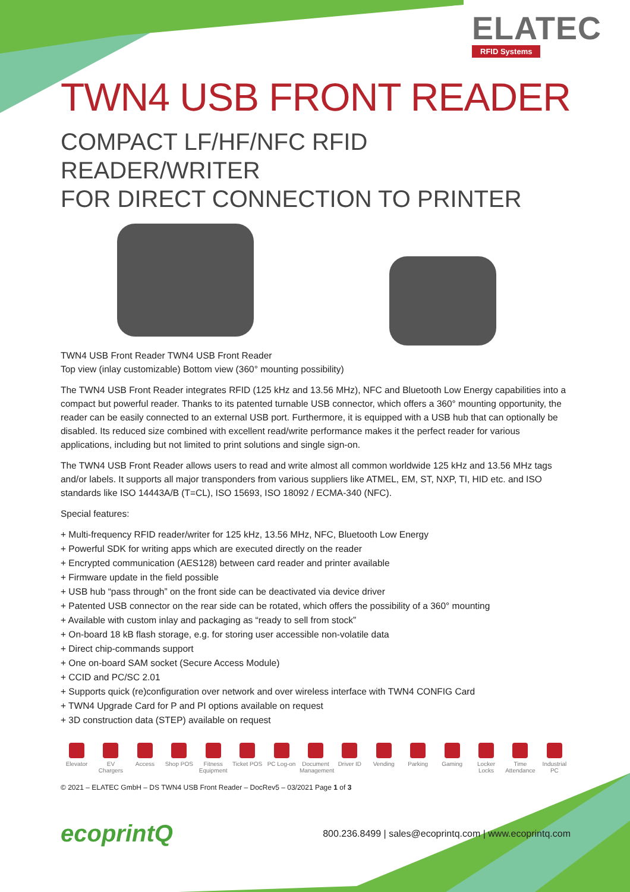ELATEC
RFID Systems
TWN4 USB FRONT READER
COMPACT LF/HF/NFC RFID READER/WRITER
FOR DIRECT CONNECTION TO PRINTER
TWN4 USB Front Reader TWN4 USB Front Reader
Top view (inlay customizable) Bottom view (360° mounting possibility)
The TWN4 USB Front Reader integrates RFID (125 kHz and 13.56 MHz), NFC and Bluetooth Low Energy capabilities into a compact but powerful reader. Thanks to its patented turnable USB connector, which offers a 360° mounting opportunity, the reader can be easily connected to an external USB port. Furthermore, it is equipped with a USB hub that can optionally be disabled. Its reduced size combined with excellent read/write performance makes it the perfect reader for various applications, including but not limited to print solutions and single sign-on.
The TWN4 USB Front Reader allows users to read and write almost all common worldwide 125 kHz and 13.56 MHz tags and/or labels. It supports all major transponders from various suppliers like ATMEL, EM, ST, NXP, TI, HID etc. and ISO standards like ISO 14443A/B (T=CL), ISO 15693, ISO 18092 / ECMA-340 (NFC).
Special features:
+ Multi-frequency RFID reader/writer for 125 kHz, 13.56 MHz, NFC, Bluetooth Low Energy
+ Powerful SDK for writing apps which are executed directly on the reader
+ Encrypted communication (AES128) between card reader and printer available
+ Firmware update in the field possible
+ USB hub “pass through” on the front side can be deactivated via device driver
+ Patented USB connector on the rear side can be rotated, which offers the possibility of a 360° mounting
+ Available with custom inlay and packaging as “ready to sell from stock”
+ On-board 18 kB flash storage, e.g. for storing user accessible non-volatile data
+ Direct chip-commands support
+ One on-board SAM socket (Secure Access Module)
+ CCID and PC/SC 2.01
+ Supports quick (re)configuration over network and over wireless interface with TWN4 CONFIG Card
+ TWN4 Upgrade Card for P and PI options available on request
+ 3D construction data (STEP) available on request
Elevator EV Chargers
Access Shop POS Fitness Equipment
Ticket POS
PC Log-on Document Management
Driver ID Vending Parking Gaming Locker Locks
Time Attendance
Industrial PC
© 2021 – ELATEC GmbH – DS TWN4 USB Front Reader – DocRev5 – 03/2021 Page 1 of 3
ecoprintQ 800.236.8499 | sales@ecoprintq.com | www.ecoprintq.com